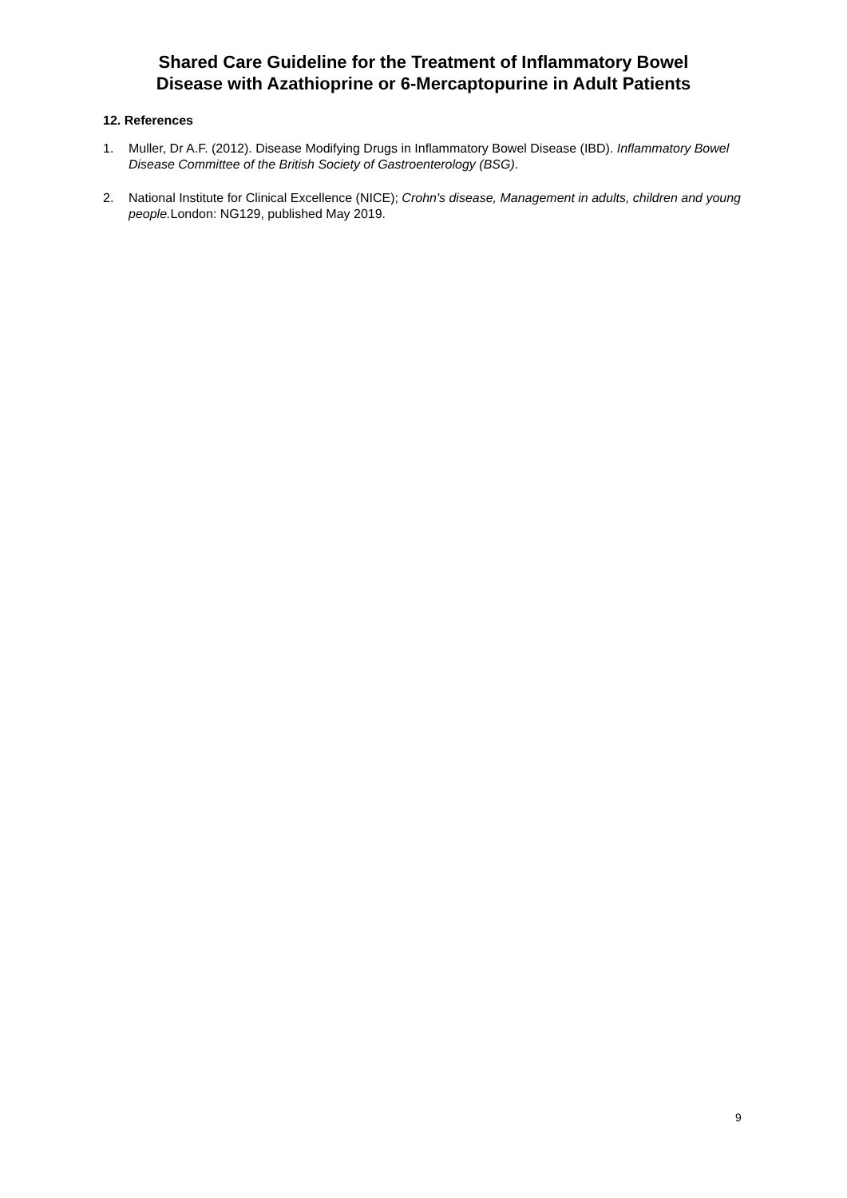Shared Care Guideline for the Treatment of Inflammatory Bowel
Disease with Azathioprine or 6-Mercaptopurine in Adult Patients
12. References
1. Muller, Dr A.F. (2012). Disease Modifying Drugs in Inflammatory Bowel Disease (IBD). Inflammatory Bowel Disease Committee of the British Society of Gastroenterology (BSG).
2. National Institute for Clinical Excellence (NICE); Crohn's disease, Management in adults, children and young people. London: NG129, published May 2019.
9